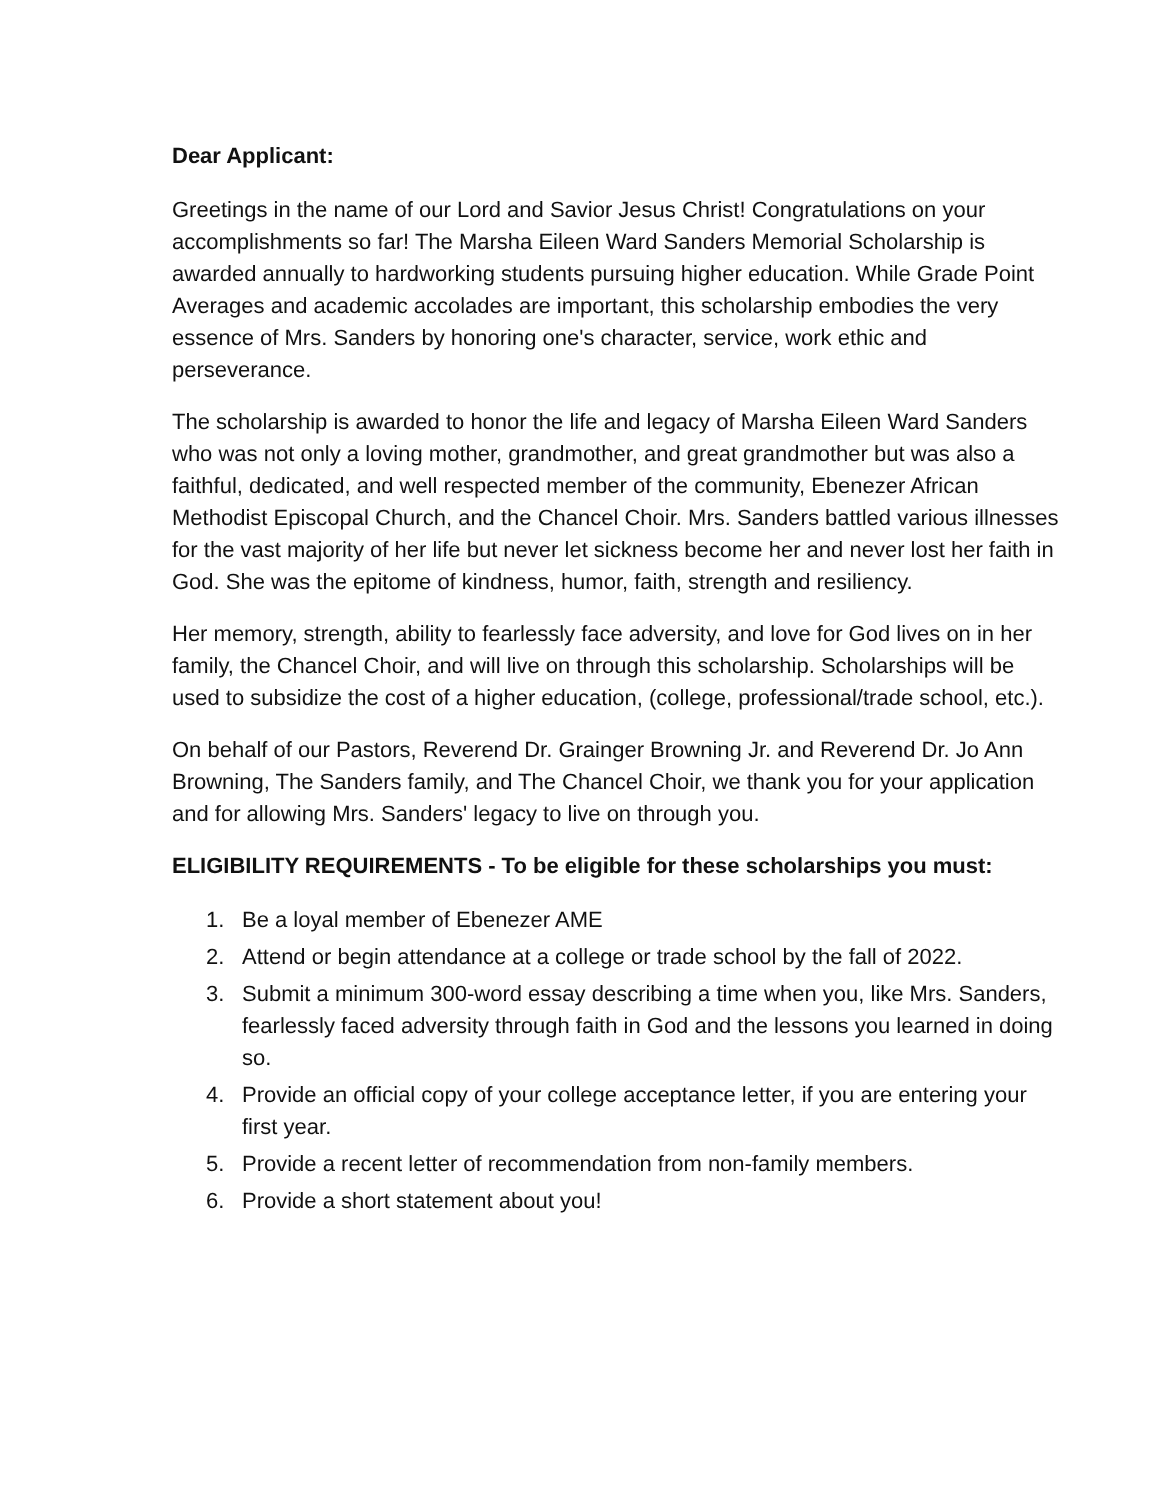Dear Applicant:
Greetings in the name of our Lord and Savior Jesus Christ! Congratulations on your accomplishments so far! The Marsha Eileen Ward Sanders Memorial Scholarship is awarded annually to hardworking students pursuing higher education. While Grade Point Averages and academic accolades are important, this scholarship embodies the very essence of Mrs. Sanders by honoring one's character, service, work ethic and perseverance.
The scholarship is awarded to honor the life and legacy of Marsha Eileen Ward Sanders who was not only a loving mother, grandmother, and great grandmother but was also a faithful, dedicated, and well respected member of the community, Ebenezer African Methodist Episcopal Church, and the Chancel Choir. Mrs. Sanders battled various illnesses for the vast majority of her life but never let sickness become her and never lost her faith in God. She was the epitome of kindness, humor, faith, strength and resiliency.
Her memory, strength, ability to fearlessly face adversity, and love for God lives on in her family, the Chancel Choir, and will live on through this scholarship. Scholarships will be used to subsidize the cost of a higher education, (college, professional/trade school, etc.).
On behalf of our Pastors, Reverend Dr. Grainger Browning Jr. and Reverend Dr. Jo Ann Browning, The Sanders family, and The Chancel Choir, we thank you for your application and for allowing Mrs. Sanders' legacy to live on through you.
ELIGIBILITY REQUIREMENTS - To be eligible for these scholarships you must:
1. Be a loyal member of Ebenezer AME
2. Attend or begin attendance at a college or trade school by the fall of 2022.
3. Submit a minimum 300-word essay describing a time when you, like Mrs. Sanders, fearlessly faced adversity through faith in God and the lessons you learned in doing so.
4. Provide an official copy of your college acceptance letter, if you are entering your first year.
5. Provide a recent letter of recommendation from non-family members.
6. Provide a short statement about you!